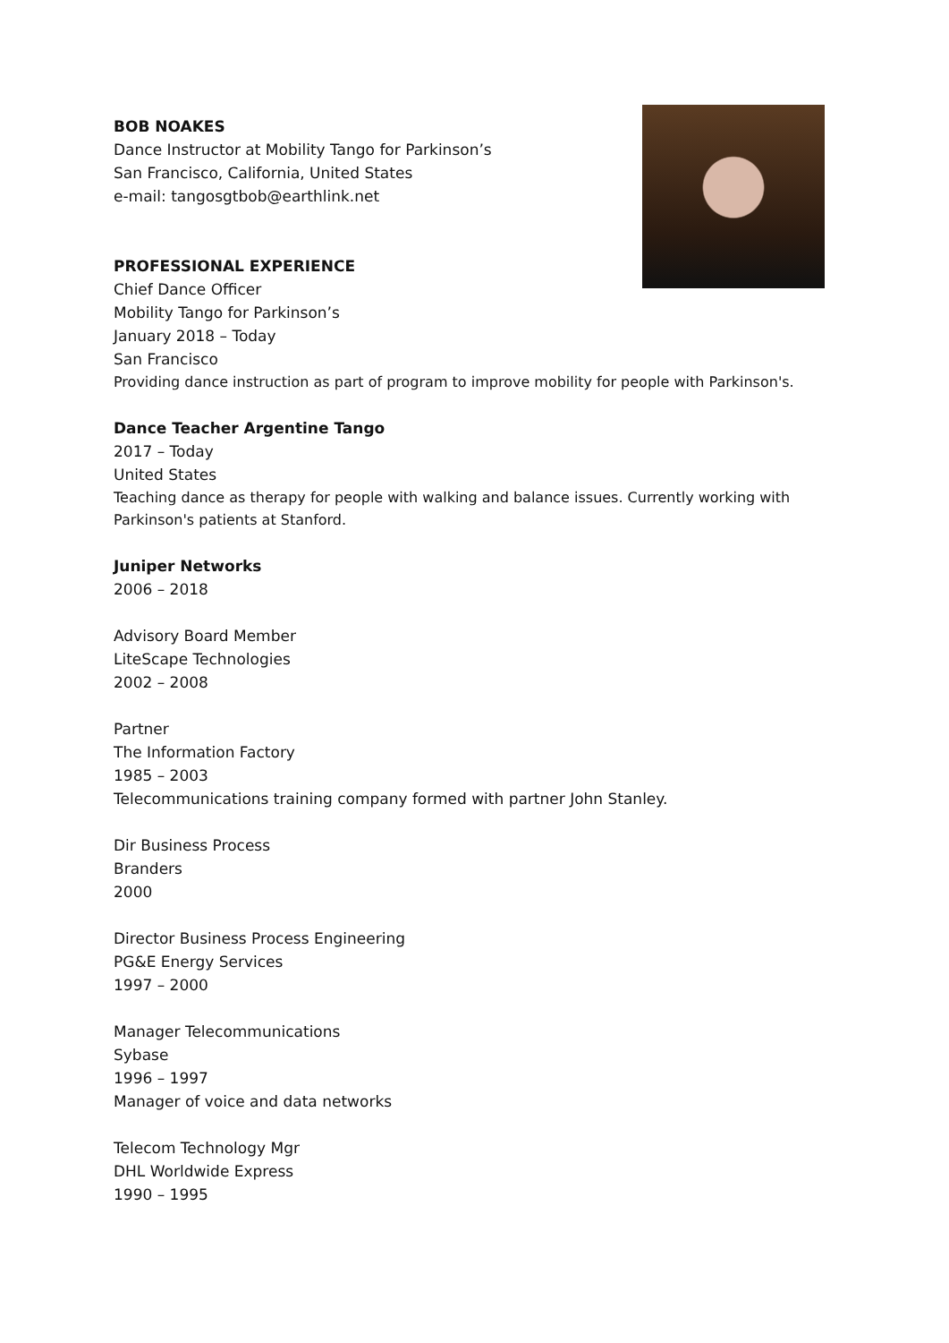BOB NOAKES
Dance Instructor at Mobility Tango for Parkinson’s
San Francisco, California, United States
e-mail: tangosgtbob@earthlink.net
PROFESSIONAL EXPERIENCE
Chief Dance Officer
Mobility Tango for Parkinson’s
January 2018 – Today
San Francisco
Providing dance instruction as part of program to improve mobility for people with Parkinson's.
Dance Teacher Argentine Tango
2017 – Today
United States
Teaching dance as therapy for people with walking and balance issues. Currently working with Parkinson's patients at Stanford.
Juniper Networks
2006 – 2018
Advisory Board Member
LiteScape Technologies
2002 – 2008
Partner
The Information Factory
1985 – 2003
Telecommunications training company formed with partner John Stanley.
Dir Business Process
Branders
2000
Director Business Process Engineering
PG&E Energy Services
1997 – 2000
Manager Telecommunications
Sybase
1996 – 1997
Manager of voice and data networks
Telecom Technology Mgr
DHL Worldwide Express
1990 – 1995